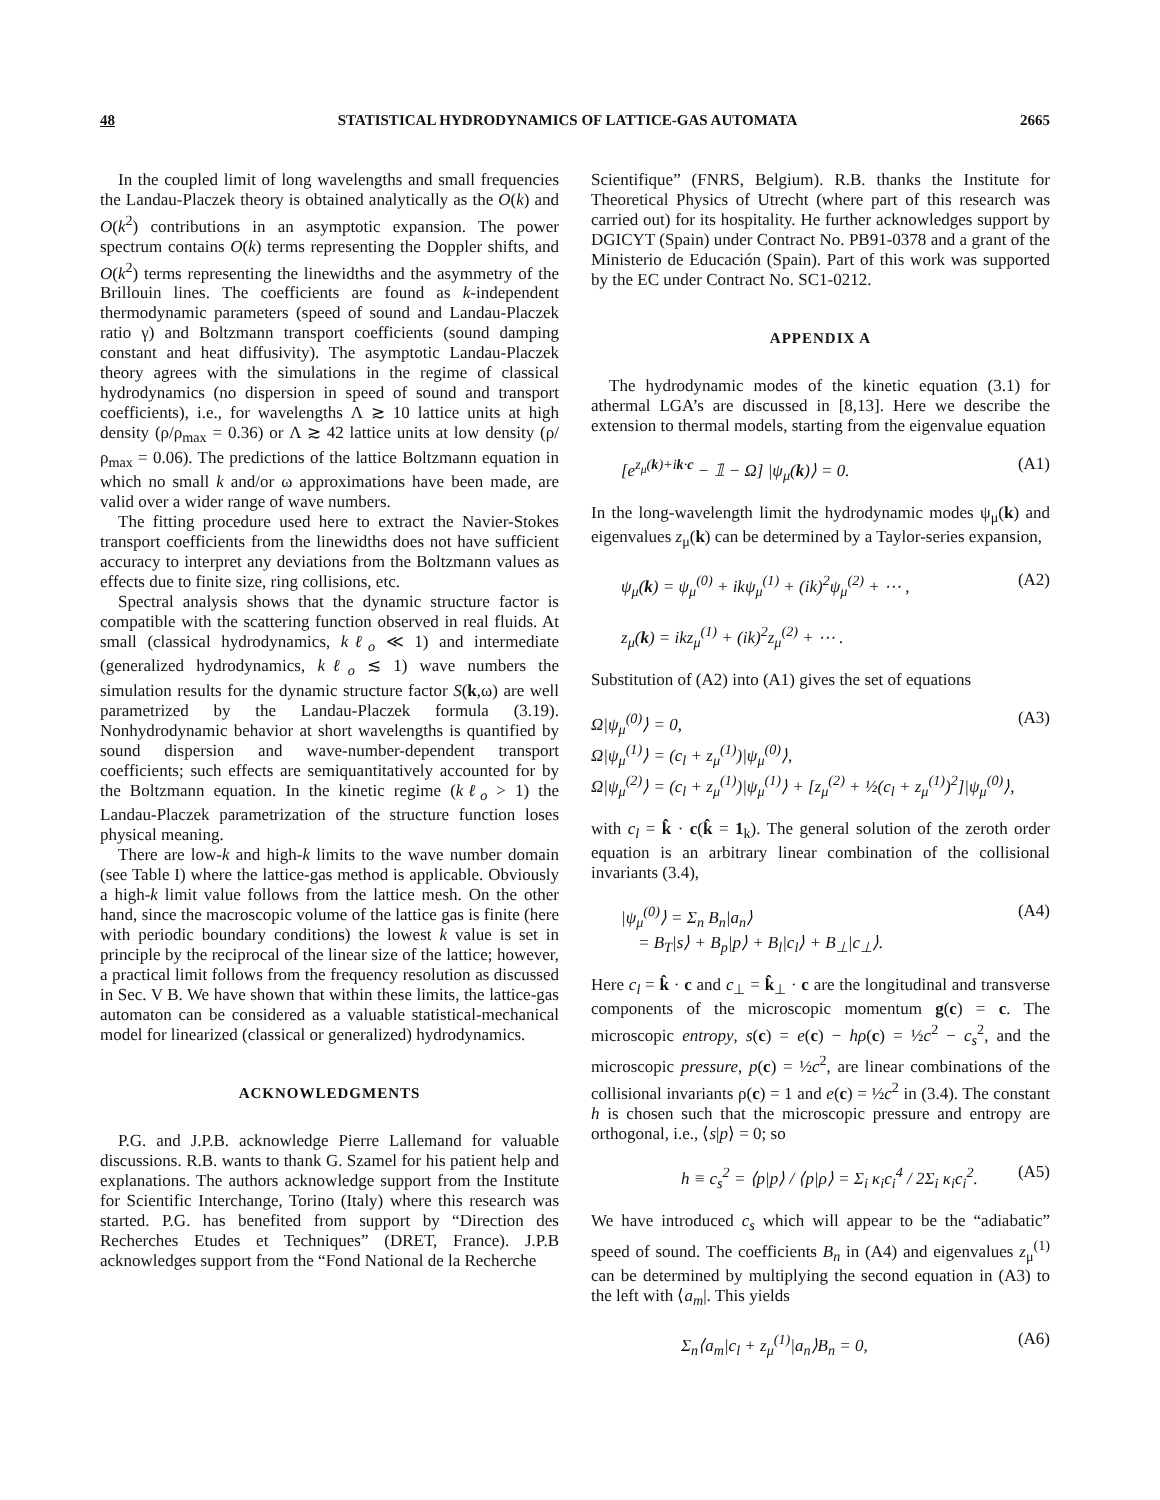48 STATISTICAL HYDRODYNAMICS OF LATTICE-GAS AUTOMATA 2665
In the coupled limit of long wavelengths and small frequencies the Landau-Placzek theory is obtained analytically as the O(k) and O(k<sup>2</sup>) contributions in an asymptotic expansion. The power spectrum contains O(k) terms representing the Doppler shifts, and O(k<sup>2</sup>) terms representing the linewidths and the asymmetry of the Brillouin lines. The coefficients are found as k-independent thermodynamic parameters (speed of sound and Landau-Placzek ratio γ) and Boltzmann transport coefficients (sound damping constant and heat diffusivity). The asymptotic Landau-Placzek theory agrees with the simulations in the regime of classical hydrodynamics (no dispersion in speed of sound and transport coefficients), i.e., for wavelengths Λ ≳ 10 lattice units at high density (ρ/ρ<sub>max</sub> = 0.36) or Λ ≳ 42 lattice units at low density (ρ/ρ<sub>max</sub> = 0.06). The predictions of the lattice Boltzmann equation in which no small k and/or ω approximations have been made, are valid over a wider range of wave numbers.
The fitting procedure used here to extract the Navier-Stokes transport coefficients from the linewidths does not have sufficient accuracy to interpret any deviations from the Boltzmann values as effects due to finite size, ring collisions, etc.
Spectral analysis shows that the dynamic structure factor is compatible with the scattering function observed in real fluids. At small (classical hydrodynamics, kℓ<sub>o</sub> ≪ 1) and intermediate (generalized hydrodynamics, kℓ<sub>o</sub> ≲ 1) wave numbers the simulation results for the dynamic structure factor S(k,ω) are well parametrized by the Landau-Placzek formula (3.19). Nonhydrodynamic behavior at short wavelengths is quantified by sound dispersion and wave-number-dependent transport coefficients; such effects are semiquantitatively accounted for by the Boltzmann equation. In the kinetic regime (kℓ<sub>o</sub> > 1) the Landau-Placzek parametrization of the structure function loses physical meaning.
There are low-k and high-k limits to the wave number domain (see Table I) where the lattice-gas method is applicable. Obviously a high-k limit value follows from the lattice mesh. On the other hand, since the macroscopic volume of the lattice gas is finite (here with periodic boundary conditions) the lowest k value is set in principle by the reciprocal of the linear size of the lattice; however, a practical limit follows from the frequency resolution as discussed in Sec. V B. We have shown that within these limits, the lattice-gas automaton can be considered as a valuable statistical-mechanical model for linearized (classical or generalized) hydrodynamics.
ACKNOWLEDGMENTS
P.G. and J.P.B. acknowledge Pierre Lallemand for valuable discussions. R.B. wants to thank G. Szamel for his patient help and explanations. The authors acknowledge support from the Institute for Scientific Interchange, Torino (Italy) where this research was started. P.G. has benefited from support by “Direction des Recherches Etudes et Techniques” (DRET, France). J.P.B acknowledges support from the “Fond National de la Recherche
Scientifique” (FNRS, Belgium). R.B. thanks the Institute for Theoretical Physics of Utrecht (where part of this research was carried out) for its hospitality. He further acknowledges support by DGICYT (Spain) under Contract No. PB91-0378 and a grant of the Ministerio de Educación (Spain). Part of this work was supported by the EC under Contract No. SC1-0212.
APPENDIX A
The hydrodynamic modes of the kinetic equation (3.1) for athermal LGA’s are discussed in [8,13]. Here we describe the extension to thermal models, starting from the eigenvalue equation
[e<sup>z<sub>μ</sub>(k)+ik·c</sup> − 𝟙 − Ω] |ψ<sub>μ</sub>(k)⟩ = 0. (A1)
In the long-wavelength limit the hydrodynamic modes ψ<sub>μ</sub>(k) and eigenvalues z<sub>μ</sub>(k) can be determined by a Taylor-series expansion,
ψ<sub>μ</sub>(k) = ψ<sub>μ</sub><sup>(0)</sup> + ikψ<sub>μ</sub><sup>(1)</sup> + (ik)<sup>2</sup>ψ<sub>μ</sub><sup>(2)</sup> + ⋯ ,
z<sub>μ</sub>(k) = ikz<sub>μ</sub><sup>(1)</sup> + (ik)<sup>2</sup>z<sub>μ</sub><sup>(2)</sup> + ⋯ . (A2)
Substitution of (A2) into (A1) gives the set of equations
Ω|ψ<sub>μ</sub><sup>(0)</sup>⟩ = 0,
Ω|ψ<sub>μ</sub><sup>(1)</sup>⟩ = (c<sub>l</sub> + z<sub>μ</sub><sup>(1)</sup>)|ψ<sub>μ</sub><sup>(0)</sup>⟩,
Ω|ψ<sub>μ</sub><sup>(2)</sup>⟩ = (c<sub>l</sub> + z<sub>μ</sub><sup>(1)</sup>)|ψ<sub>μ</sub><sup>(1)</sup>⟩ + [z<sub>μ</sub><sup>(2)</sup> + ½(c<sub>l</sub> + z<sub>μ</sub><sup>(1)</sup>)<sup>2</sup>]|ψ<sub>μ</sub><sup>(0)</sup>⟩, (A3)
with c<sub>l</sub> = k̂ · c(k̂ = 1<sub>k</sub>). The general solution of the zeroth order equation is an arbitrary linear combination of the collisional invariants (3.4),
|ψ<sub>μ</sub><sup>(0)</sup>⟩ = Σ<sub>n</sub> B<sub>n</sub>|a<sub>n</sub>⟩
= B<sub>T</sub>|s⟩ + B<sub>p</sub>|p⟩ + B<sub>l</sub>|c<sub>l</sub>⟩ + B<sub>⊥</sub>|c<sub>⊥</sub>⟩. (A4)
Here c<sub>l</sub> = k̂ · c and c<sub>⊥</sub> = k̂<sub>⊥</sub> · c are the longitudinal and transverse components of the microscopic momentum g(c) = c. The microscopic entropy, s(c) = e(c) − hρ(c) = ½c<sup>2</sup> − c<sub>s</sub><sup>2</sup>, and the microscopic pressure, p(c) = ½c<sup>2</sup>, are linear combinations of the collisional invariants ρ(c) = 1 and e(c) = ½c<sup>2</sup> in (3.4). The constant h is chosen such that the microscopic pressure and entropy are orthogonal, i.e., ⟨s|p⟩ = 0; so
h ≡ c<sub>s</sub><sup>2</sup> = ⟨p|p⟩ / ⟨p|ρ⟩ = Σ<sub>i</sub> κ<sub>i</sub>c<sub>i</sub><sup>4</sup> / 2Σ<sub>i</sub> κ<sub>i</sub>c<sub>i</sub><sup>2</sup>. (A5)
We have introduced c<sub>s</sub> which will appear to be the “adiabatic” speed of sound. The coefficients B<sub>n</sub> in (A4) and eigenvalues z<sub>μ</sub><sup>(1)</sup> can be determined by multiplying the second equation in (A3) to the left with ⟨a<sub>m</sub>|. This yields
Σ<sub>n</sub>⟨a<sub>m</sub>|c<sub>l</sub> + z<sub>μ</sub><sup>(1)</sup>|a<sub>n</sub>⟩B<sub>n</sub> = 0, (A6)